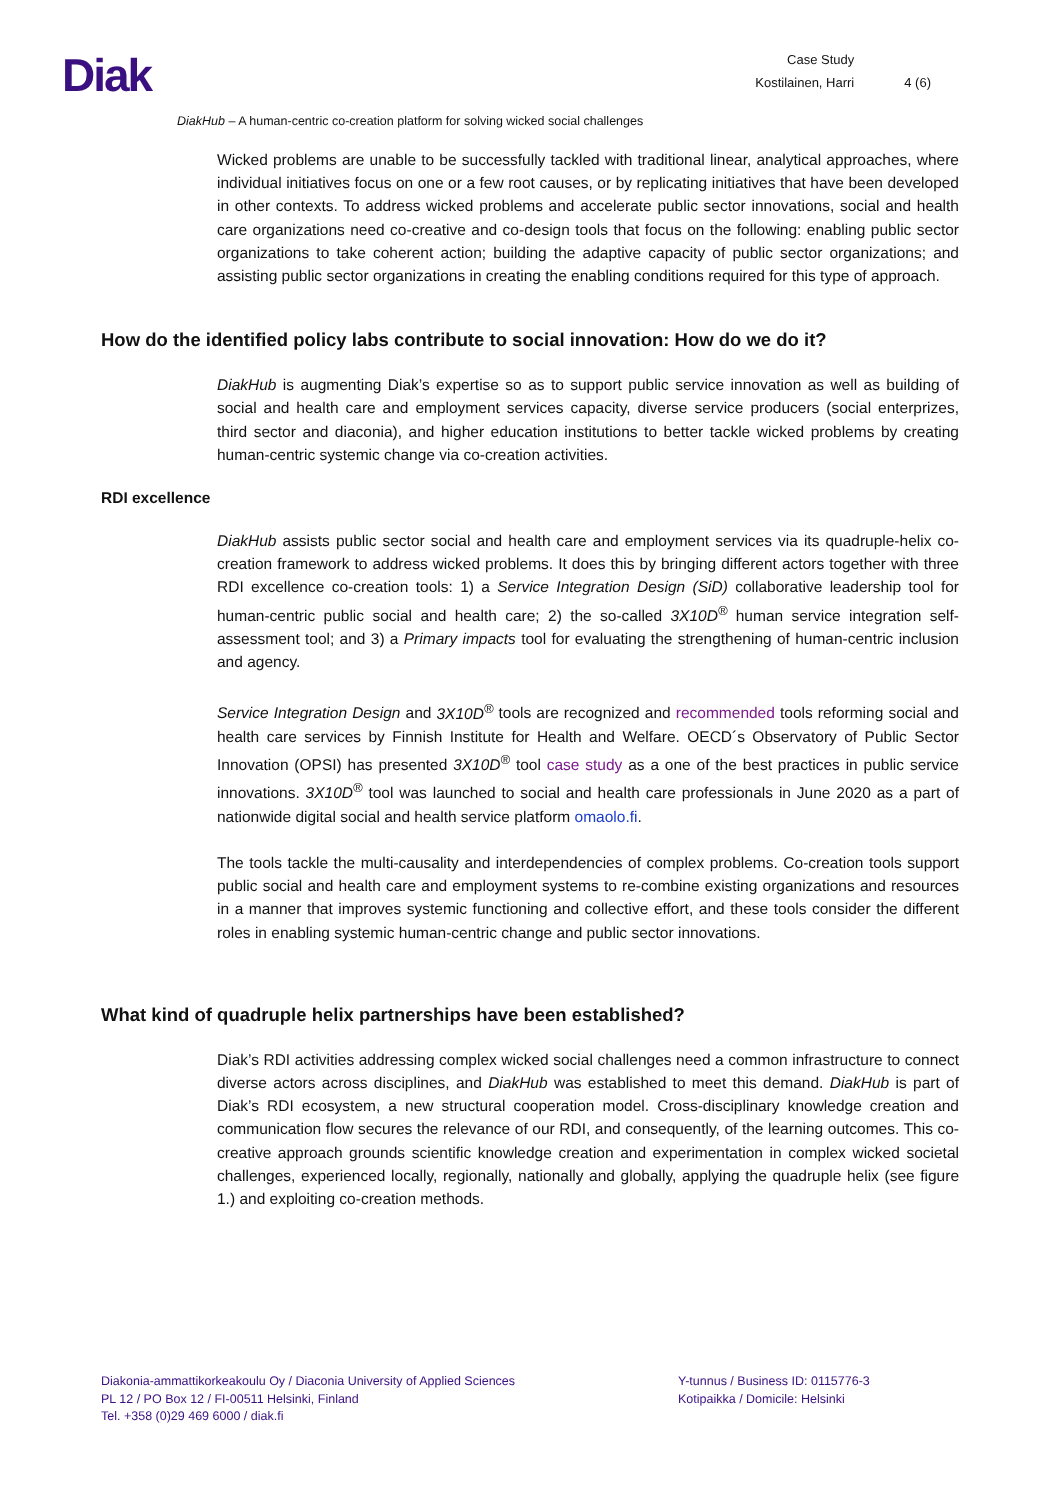Diak
Case Study
Kostilainen, Harri
4 (6)
DiakHub – A human-centric co-creation platform for solving wicked social challenges
Wicked problems are unable to be successfully tackled with traditional linear, analytical approaches, where individual initiatives focus on one or a few root causes, or by replicating initiatives that have been developed in other contexts. To address wicked problems and accelerate public sector innovations, social and health care organizations need co-creative and co-design tools that focus on the following: enabling public sector organizations to take coherent action; building the adaptive capacity of public sector organizations; and assisting public sector organizations in creating the enabling conditions required for this type of approach.
How do the identified policy labs contribute to social innovation: How do we do it?
DiakHub is augmenting Diak’s expertise so as to support public service innovation as well as building of social and health care and employment services capacity, diverse service producers (social enterprizes, third sector and diaconia), and higher education institutions to better tackle wicked problems by creating human-centric systemic change via co-creation activities.
RDI excellence
DiakHub assists public sector social and health care and employment services via its quadruple-helix co-creation framework to address wicked problems. It does this by bringing different actors together with three RDI excellence co-creation tools: 1) a Service Integration Design (SiD) collaborative leadership tool for human-centric public social and health care; 2) the so-called 3X10D<sup>®</sup> human service integration self-assessment tool; and 3) a Primary impacts tool for evaluating the strengthening of human-centric inclusion and agency.
Service Integration Design and 3X10D<sup>®</sup> tools are recognized and recommended tools reforming social and health care services by Finnish Institute for Health and Welfare. OECD´s Observatory of Public Sector Innovation (OPSI) has presented 3X10D<sup>®</sup> tool case study as a one of the best practices in public service innovations. 3X10D<sup>®</sup> tool was launched to social and health care professionals in June 2020 as a part of nationwide digital social and health service platform omaolo.fi.
The tools tackle the multi-causality and interdependencies of complex problems. Co-creation tools support public social and health care and employment systems to re-combine existing organizations and resources in a manner that improves systemic functioning and collective effort, and these tools consider the different roles in enabling systemic human-centric change and public sector innovations.
What kind of quadruple helix partnerships have been established?
Diak’s RDI activities addressing complex wicked social challenges need a common infrastructure to connect diverse actors across disciplines, and DiakHub was established to meet this demand. DiakHub is part of Diak’s RDI ecosystem, a new structural cooperation model. Cross-disciplinary knowledge creation and communication flow secures the relevance of our RDI, and consequently, of the learning outcomes. This co-creative approach grounds scientific knowledge creation and experimentation in complex wicked societal challenges, experienced locally, regionally, nationally and globally, applying the quadruple helix (see figure 1.) and exploiting co-creation methods.
Diakonia-ammattikorkeakoulu Oy / Diaconia University of Applied Sciences
PL 12 / PO Box 12 / FI-00511 Helsinki, Finland
Tel. +358 (0)29 469 6000 / diak.fi
Y-tunnus / Business ID: 0115776-3
Kotipaikka / Domicile: Helsinki